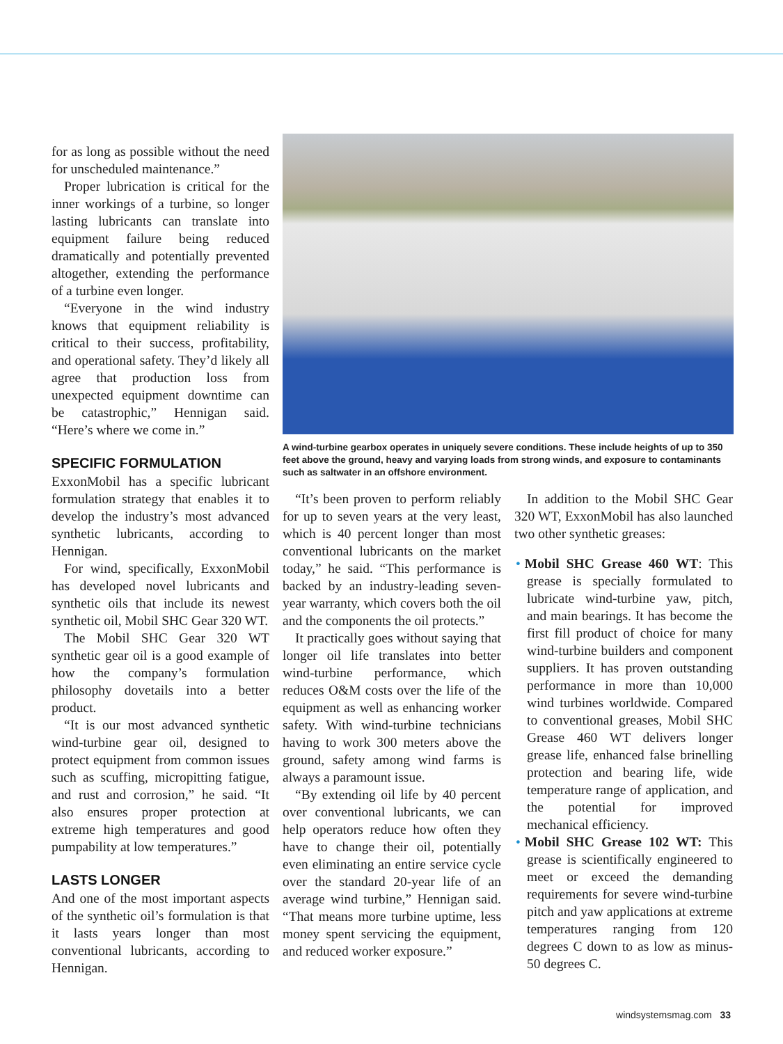for as long as possible without the need for unscheduled maintenance.”
Proper lubrication is critical for the inner workings of a turbine, so longer lasting lubricants can translate into equipment failure being reduced dramatically and potentially prevented altogether, extending the performance of a turbine even longer.
“Everyone in the wind industry knows that equipment reliability is critical to their success, profitability, and operational safety. They’d likely all agree that production loss from unexpected equipment downtime can be catastrophic,” Hennigan said. “Here’s where we come in.”
SPECIFIC FORMULATION
ExxonMobil has a specific lubricant formulation strategy that enables it to develop the industry’s most advanced synthetic lubricants, according to Hennigan.
For wind, specifically, ExxonMobil has developed novel lubricants and synthetic oils that include its newest synthetic oil, Mobil SHC Gear 320 WT.
The Mobil SHC Gear 320 WT synthetic gear oil is a good example of how the company’s formulation philosophy dovetails into a better product.
“It is our most advanced synthetic wind-turbine gear oil, designed to protect equipment from common issues such as scuffing, micropitting fatigue, and rust and corrosion,” he said. “It also ensures proper protection at extreme high temperatures and good pumpability at low temperatures.”
LASTS LONGER
And one of the most important aspects of the synthetic oil’s formulation is that it lasts years longer than most conventional lubricants, according to Hennigan.
A wind-turbine gearbox operates in uniquely severe conditions. These include heights of up to 350 feet above the ground, heavy and varying loads from strong winds, and exposure to contaminants such as saltwater in an offshore environment.
“It’s been proven to perform reliably for up to seven years at the very least, which is 40 percent longer than most conventional lubricants on the market today,” he said. “This performance is backed by an industry-leading seven-year warranty, which covers both the oil and the components the oil protects.”
It practically goes without saying that longer oil life translates into better wind-turbine performance, which reduces O&M costs over the life of the equipment as well as enhancing worker safety. With wind-turbine technicians having to work 300 meters above the ground, safety among wind farms is always a paramount issue.
“By extending oil life by 40 percent over conventional lubricants, we can help operators reduce how often they have to change their oil, potentially even eliminating an entire service cycle over the standard 20-year life of an average wind turbine,” Hennigan said. “That means more turbine uptime, less money spent servicing the equipment, and reduced worker exposure.”
In addition to the Mobil SHC Gear 320 WT, ExxonMobil has also launched two other synthetic greases:
• Mobil SHC Grease 460 WT: This grease is specially formulated to lubricate wind-turbine yaw, pitch, and main bearings. It has become the first fill product of choice for many wind-turbine builders and component suppliers. It has proven outstanding performance in more than 10,000 wind turbines worldwide. Compared to conventional greases, Mobil SHC Grease 460 WT delivers longer grease life, enhanced false brinelling protection and bearing life, wide temperature range of application, and the potential for improved mechanical efficiency.
• Mobil SHC Grease 102 WT: This grease is scientifically engineered to meet or exceed the demanding requirements for severe wind-turbine pitch and yaw applications at extreme temperatures ranging from 120 degrees C down to as low as minus-50 degrees C.
windsystemsmag.com 33